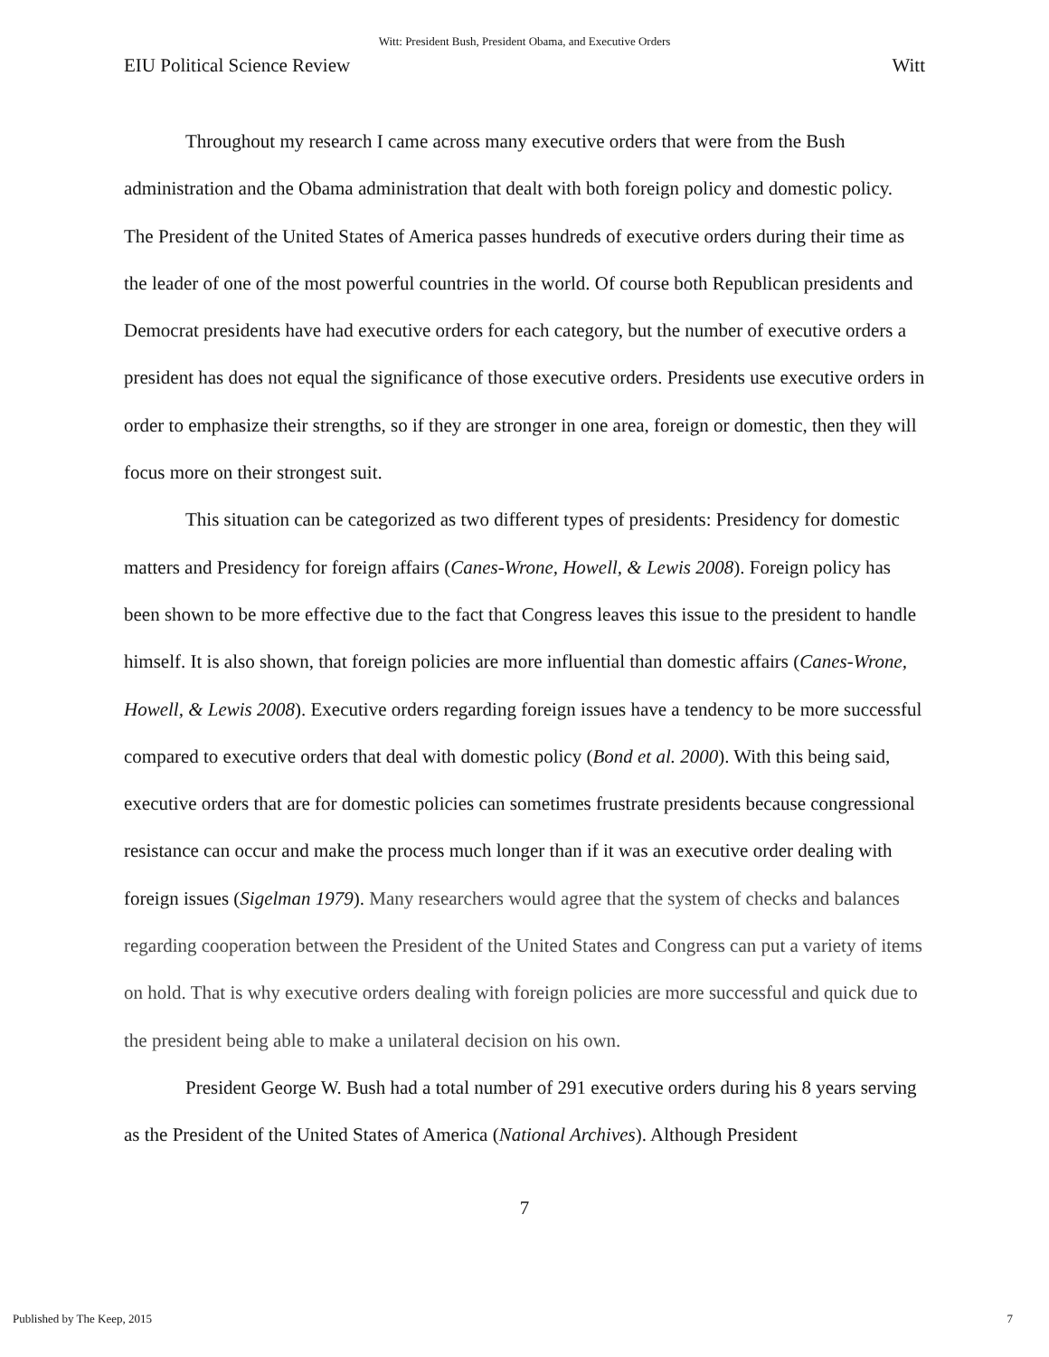Witt: President Bush, President Obama, and Executive Orders
EIU Political Science Review Witt
Throughout my research I came across many executive orders that were from the Bush administration and the Obama administration that dealt with both foreign policy and domestic policy. The President of the United States of America passes hundreds of executive orders during their time as the leader of one of the most powerful countries in the world. Of course both Republican presidents and Democrat presidents have had executive orders for each category, but the number of executive orders a president has does not equal the significance of those executive orders. Presidents use executive orders in order to emphasize their strengths, so if they are stronger in one area, foreign or domestic, then they will focus more on their strongest suit.
This situation can be categorized as two different types of presidents: Presidency for domestic matters and Presidency for foreign affairs (Canes-Wrone, Howell, & Lewis 2008). Foreign policy has been shown to be more effective due to the fact that Congress leaves this issue to the president to handle himself. It is also shown, that foreign policies are more influential than domestic affairs (Canes-Wrone, Howell, & Lewis 2008). Executive orders regarding foreign issues have a tendency to be more successful compared to executive orders that deal with domestic policy (Bond et al. 2000). With this being said, executive orders that are for domestic policies can sometimes frustrate presidents because congressional resistance can occur and make the process much longer than if it was an executive order dealing with foreign issues (Sigelman 1979). Many researchers would agree that the system of checks and balances regarding cooperation between the President of the United States and Congress can put a variety of items on hold. That is why executive orders dealing with foreign policies are more successful and quick due to the president being able to make a unilateral decision on his own.
President George W. Bush had a total number of 291 executive orders during his 8 years serving as the President of the United States of America (National Archives). Although President
7
Published by The Keep, 2015 7